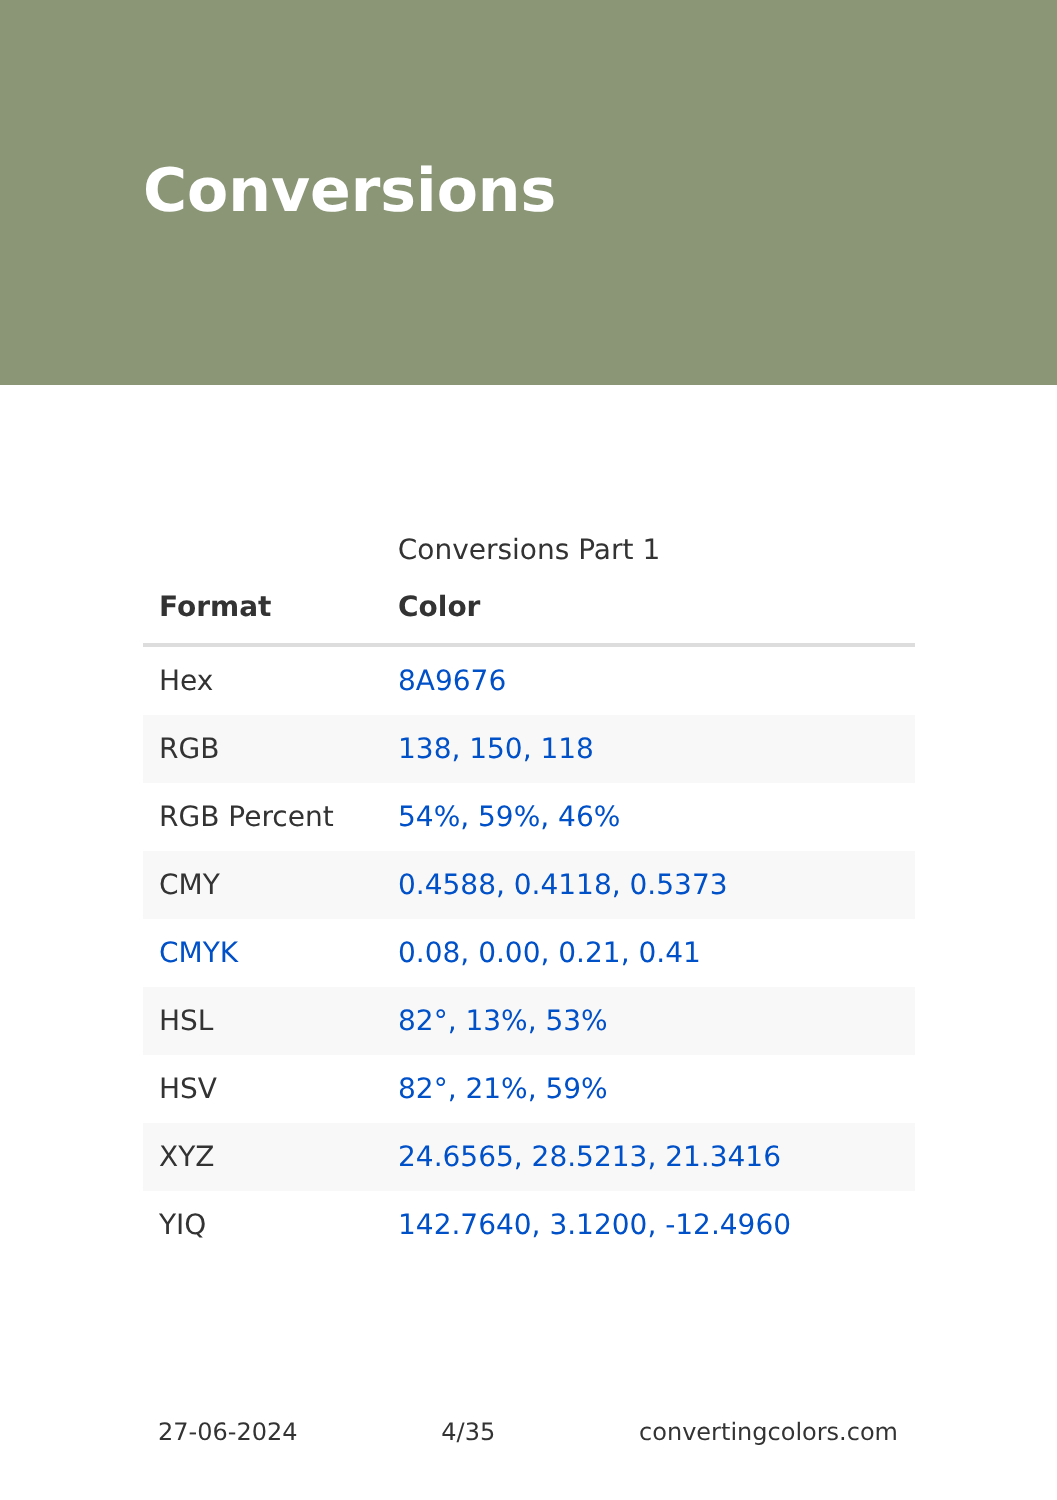Conversions
Conversions Part 1
| Format | Color |
| --- | --- |
| Hex | 8A9676 |
| RGB | 138, 150, 118 |
| RGB Percent | 54%, 59%, 46% |
| CMY | 0.4588, 0.4118, 0.5373 |
| CMYK | 0.08, 0.00, 0.21, 0.41 |
| HSL | 82°, 13%, 53% |
| HSV | 82°, 21%, 59% |
| XYZ | 24.6565, 28.5213, 21.3416 |
| YIQ | 142.7640, 3.1200, -12.4960 |
27-06-2024 4/35 convertingcolors.com